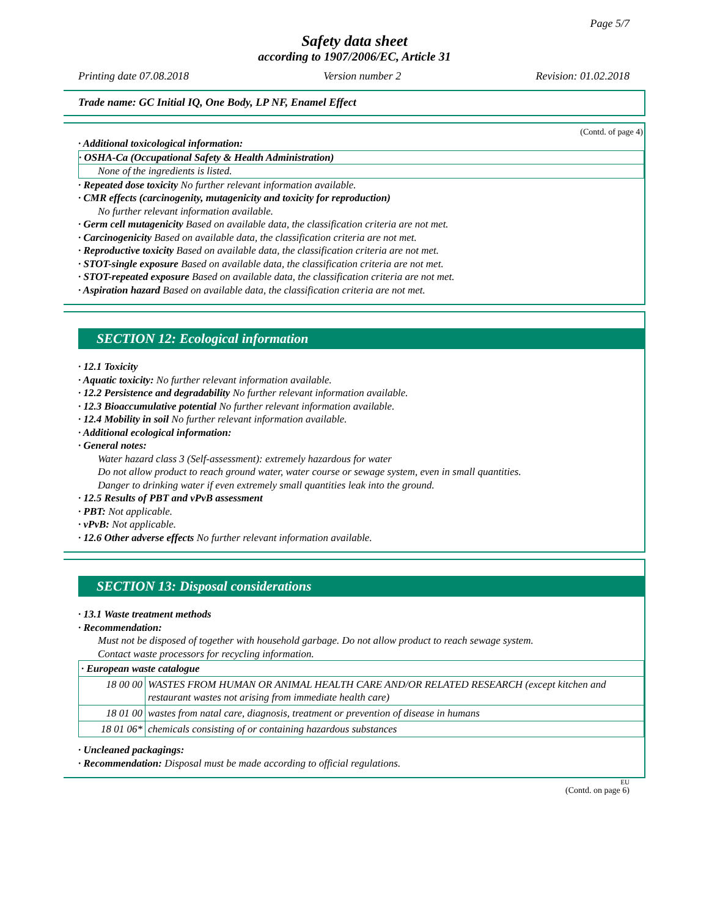Page 5/7
Safety data sheet
according to 1907/2006/EC, Article 31
Printing date 07.08.2018 Version number 2 Revision: 01.02.2018
Trade name: GC Initial IQ, One Body, LP NF, Enamel Effect
(Contd. of page 4)
· Additional toxicological information:
· OSHA-Ca (Occupational Safety & Health Administration)
None of the ingredients is listed.
· Repeated dose toxicity No further relevant information available.
· CMR effects (carcinogenity, mutagenicity and toxicity for reproduction)
No further relevant information available.
· Germ cell mutagenicity Based on available data, the classification criteria are not met.
· Carcinogenicity Based on available data, the classification criteria are not met.
· Reproductive toxicity Based on available data, the classification criteria are not met.
· STOT-single exposure Based on available data, the classification criteria are not met.
· STOT-repeated exposure Based on available data, the classification criteria are not met.
· Aspiration hazard Based on available data, the classification criteria are not met.
SECTION 12: Ecological information
· 12.1 Toxicity
· Aquatic toxicity: No further relevant information available.
· 12.2 Persistence and degradability No further relevant information available.
· 12.3 Bioaccumulative potential No further relevant information available.
· 12.4 Mobility in soil No further relevant information available.
· Additional ecological information:
· General notes:
Water hazard class 3 (Self-assessment): extremely hazardous for water
Do not allow product to reach ground water, water course or sewage system, even in small quantities.
Danger to drinking water if even extremely small quantities leak into the ground.
· 12.5 Results of PBT and vPvB assessment
· PBT: Not applicable.
· vPvB: Not applicable.
· 12.6 Other adverse effects No further relevant information available.
SECTION 13: Disposal considerations
· 13.1 Waste treatment methods
· Recommendation:
Must not be disposed of together with household garbage. Do not allow product to reach sewage system.
Contact waste processors for recycling information.
| · European waste catalogue | |
| 18 00 00 | WASTES FROM HUMAN OR ANIMAL HEALTH CARE AND/OR RELATED RESEARCH (except kitchen and restaurant wastes not arising from immediate health care) |
| 18 01 00 | wastes from natal care, diagnosis, treatment or prevention of disease in humans |
| 18 01 06* | chemicals consisting of or containing hazardous substances |
· Uncleaned packagings:
· Recommendation: Disposal must be made according to official regulations.
EU
(Contd. on page 6)